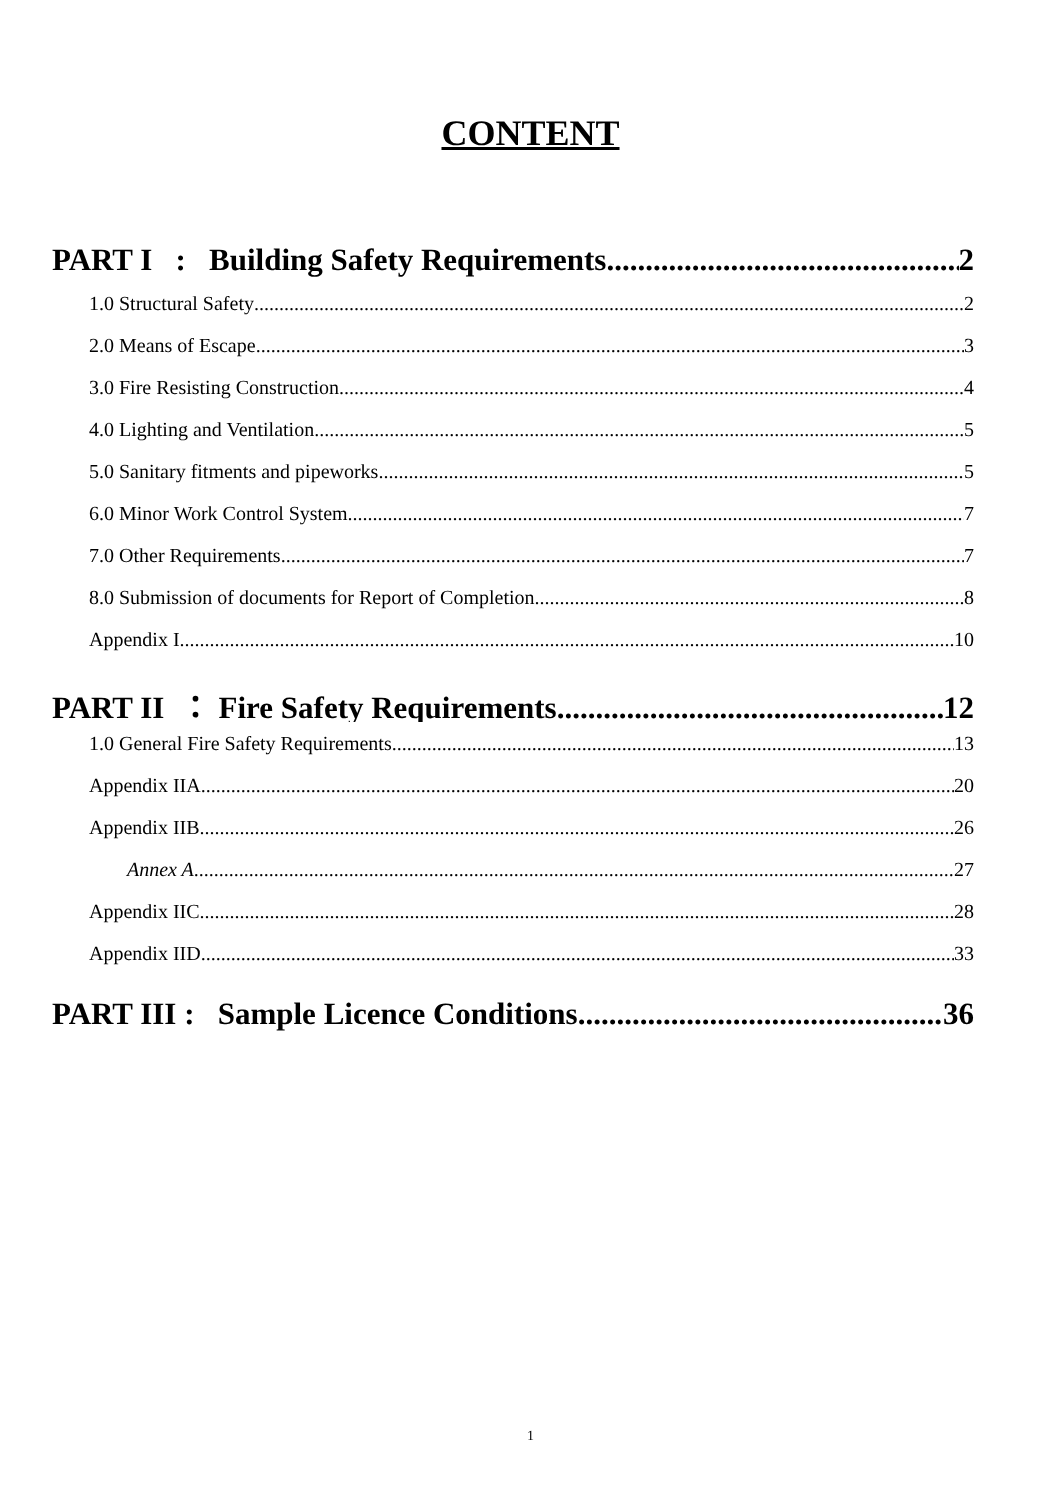CONTENT
PART I : Building Safety Requirements 2
1.0 Structural Safety 2
2.0 Means of Escape 3
3.0 Fire Resisting Construction 4
4.0 Lighting and Ventilation 5
5.0 Sanitary fitments and pipeworks 5
6.0 Minor Work Control System 7
7.0 Other Requirements 7
8.0 Submission of documents for Report of Completion 8
Appendix I 10
PART II ： Fire Safety Requirements 12
1.0 General Fire Safety Requirements 13
Appendix IIA 20
Appendix IIB 26
Annex A 27
Appendix IIC 28
Appendix IID 33
PART III : Sample Licence Conditions 36
1